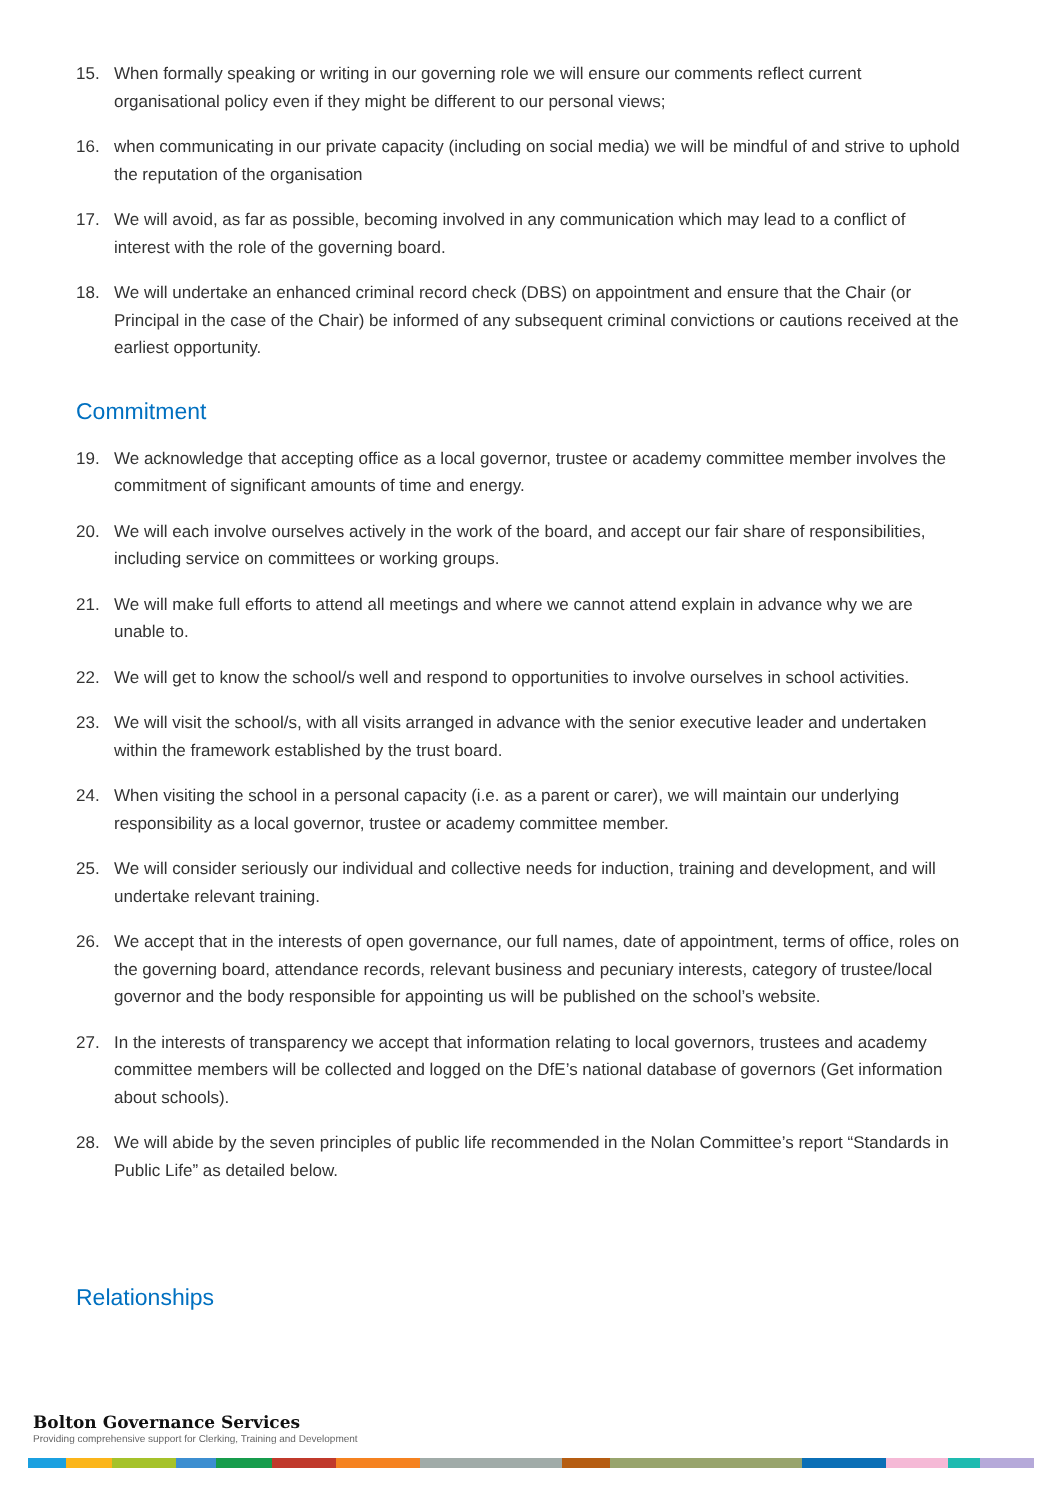15. When formally speaking or writing in our governing role we will ensure our comments reflect current organisational policy even if they might be different to our personal views;
16. when communicating in our private capacity (including on social media) we will be mindful of and strive to uphold the reputation of the organisation
17. We will avoid, as far as possible, becoming involved in any communication which may lead to a conflict of interest with the role of the governing board.
18. We will undertake an enhanced criminal record check (DBS) on appointment and ensure that the Chair (or Principal in the case of the Chair) be informed of any subsequent criminal convictions or cautions received at the earliest opportunity.
Commitment
19. We acknowledge that accepting office as a local governor, trustee or academy committee member involves the commitment of significant amounts of time and energy.
20. We will each involve ourselves actively in the work of the board, and accept our fair share of responsibilities, including service on committees or working groups.
21. We will make full efforts to attend all meetings and where we cannot attend explain in advance why we are unable to.
22. We will get to know the school/s well and respond to opportunities to involve ourselves in school activities.
23. We will visit the school/s, with all visits arranged in advance with the senior executive leader and undertaken within the framework established by the trust board.
24. When visiting the school in a personal capacity (i.e. as a parent or carer), we will maintain our underlying responsibility as a local governor, trustee or academy committee member.
25. We will consider seriously our individual and collective needs for induction, training and development, and will undertake relevant training.
26. We accept that in the interests of open governance, our full names, date of appointment, terms of office, roles on the governing board, attendance records, relevant business and pecuniary interests, category of trustee/local governor and the body responsible for appointing us will be published on the school’s website.
27. In the interests of transparency we accept that information relating to local governors, trustees and academy committee members will be collected and logged on the DfE’s national database of governors (Get information about schools).
28. We will abide by the seven principles of public life recommended in the Nolan Committee’s report “Standards in Public Life” as detailed below.
Relationships
Bolton Governance Services
Providing comprehensive support for Clerking, Training and Development